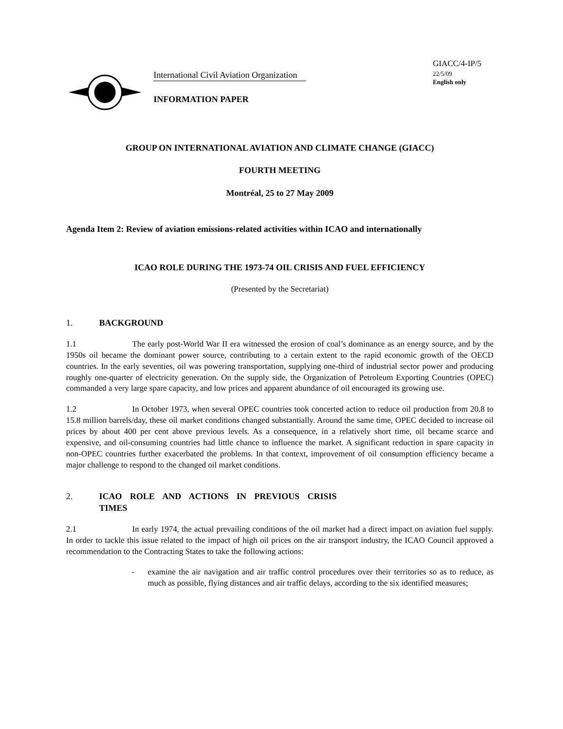International Civil Aviation Organization
INFORMATION PAPER
GIACC/4-IP/5
22/5/09
English only
GROUP ON INTERNATIONAL AVIATION AND CLIMATE CHANGE (GIACC)
FOURTH MEETING
Montréal, 25 to 27 May 2009
Agenda Item 2: Review of aviation emissions-related activities within ICAO and internationally
ICAO ROLE DURING THE 1973-74 OIL CRISIS AND FUEL EFFICIENCY
(Presented by the Secretariat)
1. BACKGROUND
1.1 The early post-World War II era witnessed the erosion of coal’s dominance as an energy source, and by the 1950s oil became the dominant power source, contributing to a certain extent to the rapid economic growth of the OECD countries. In the early seventies, oil was powering transportation, supplying one-third of industrial sector power and producing roughly one-quarter of electricity generation. On the supply side, the Organization of Petroleum Exporting Countries (OPEC) commanded a very large spare capacity, and low prices and apparent abundance of oil encouraged its growing use.
1.2 In October 1973, when several OPEC countries took concerted action to reduce oil production from 20.8 to 15.8 million barrels/day, these oil market conditions changed substantially. Around the same time, OPEC decided to increase oil prices by about 400 per cent above previous levels. As a consequence, in a relatively short time, oil became scarce and expensive, and oil-consuming countries had little chance to influence the market. A significant reduction in spare capacity in non-OPEC countries further exacerbated the problems. In that context, improvement of oil consumption efficiency became a major challenge to respond to the changed oil market conditions.
2. ICAO ROLE AND ACTIONS IN PREVIOUS CRISIS TIMES
2.1 In early 1974, the actual prevailing conditions of the oil market had a direct impact on aviation fuel supply. In order to tackle this issue related to the impact of high oil prices on the air transport industry, the ICAO Council approved a recommendation to the Contracting States to take the following actions:
- examine the air navigation and air traffic control procedures over their territories so as to reduce, as much as possible, flying distances and air traffic delays, according to the six identified measures;